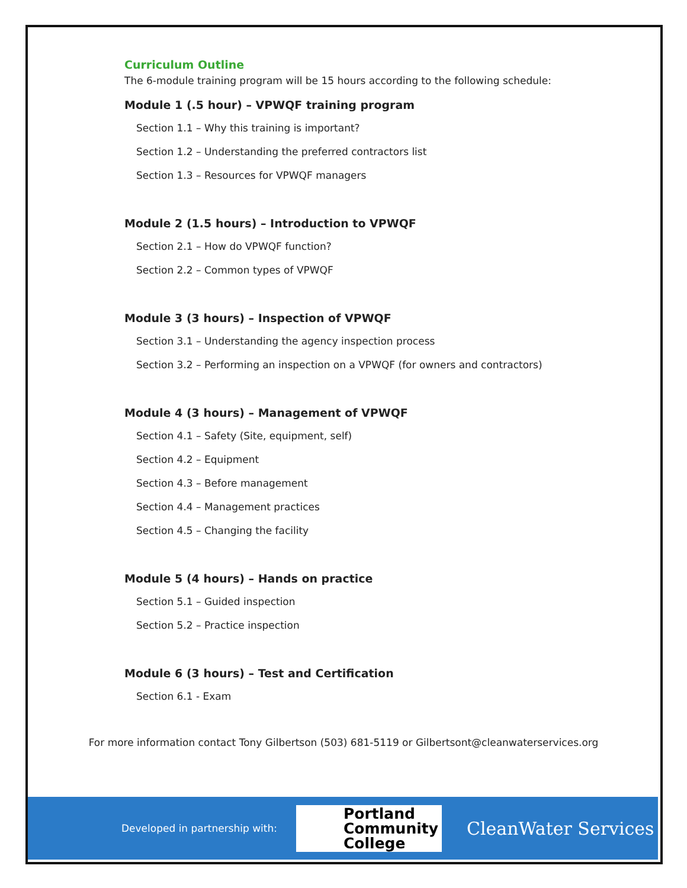Curriculum Outline
The 6-module training program will be 15 hours according to the following schedule:
Module 1 (.5 hour) – VPWQF training program
Section 1.1 – Why this training is important?
Section 1.2 – Understanding the preferred contractors list
Section 1.3 – Resources for VPWQF managers
Module 2 (1.5 hours) – Introduction to VPWQF
Section 2.1 – How do VPWQF function?
Section 2.2 – Common types of VPWQF
Module 3 (3 hours) – Inspection of VPWQF
Section 3.1 – Understanding the agency inspection process
Section 3.2 – Performing an inspection on a VPWQF (for owners and contractors)
Module 4 (3 hours) – Management of VPWQF
Section 4.1 – Safety (Site, equipment, self)
Section 4.2 – Equipment
Section 4.3 – Before management
Section 4.4 – Management practices
Section 4.5 – Changing the facility
Module 5 (4 hours) – Hands on practice
Section 5.1 – Guided inspection
Section 5.2 – Practice inspection
Module 6 (3 hours) – Test and Certification
Section 6.1 - Exam
For more information contact Tony Gilbertson (503) 681-5119 or Gilbertsont@cleanwaterservices.org
Developed in partnership with:
Portland
Community
College
CleanWater Services